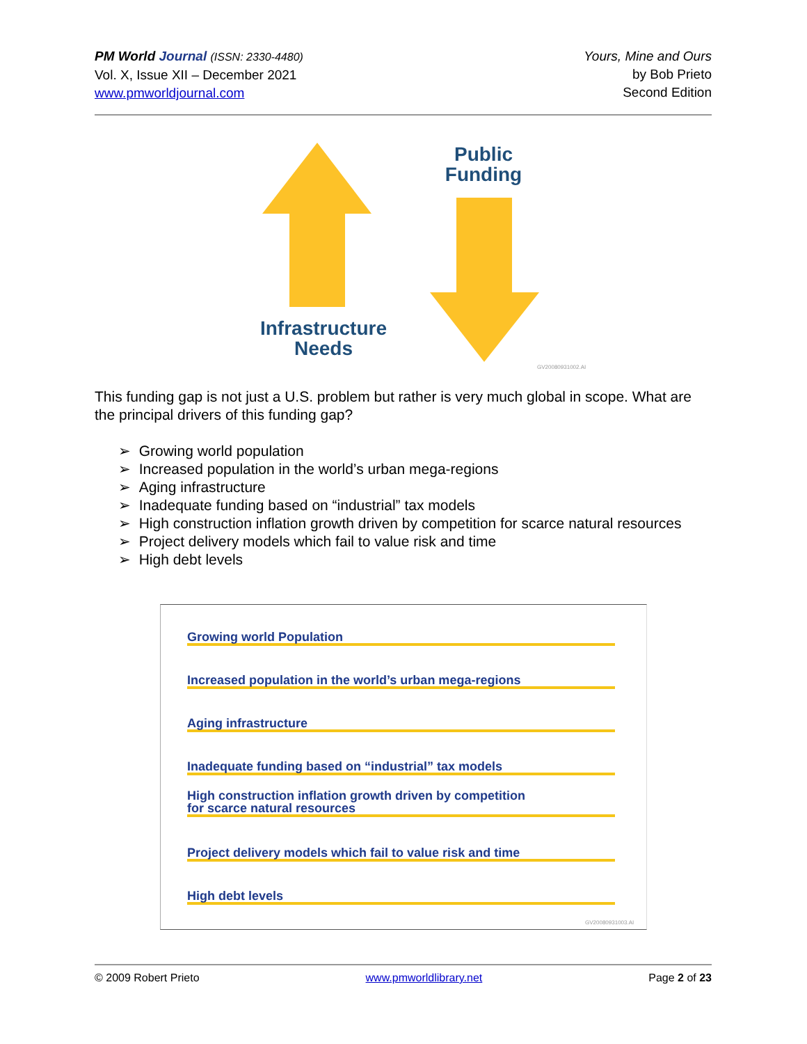PM World Journal (ISSN: 2330-4480)
Vol. X, Issue XII – December 2021
www.pmworldjournal.com
Yours, Mine and Ours
by Bob Prieto
Second Edition
Public
Funding
Infrastructure
Needs
GV20080931002.AI
This funding gap is not just a U.S. problem but rather is very much global in scope. What are the principal drivers of this funding gap?
➢ Growing world population
➢ Increased population in the world’s urban mega-regions
➢ Aging infrastructure
➢ Inadequate funding based on “industrial” tax models
➢ High construction inflation growth driven by competition for scarce natural resources
➢ Project delivery models which fail to value risk and time
➢ High debt levels
Growing world Population
Increased population in the world’s urban mega-regions
Aging infrastructure
Inadequate funding based on “industrial” tax models
High construction inflation growth driven by competition
for scarce natural resources
Project delivery models which fail to value risk and time
High debt levels
GV20080931003.AI
© 2009 Robert Prieto www.pmworldlibrary.net Page 2 of 23